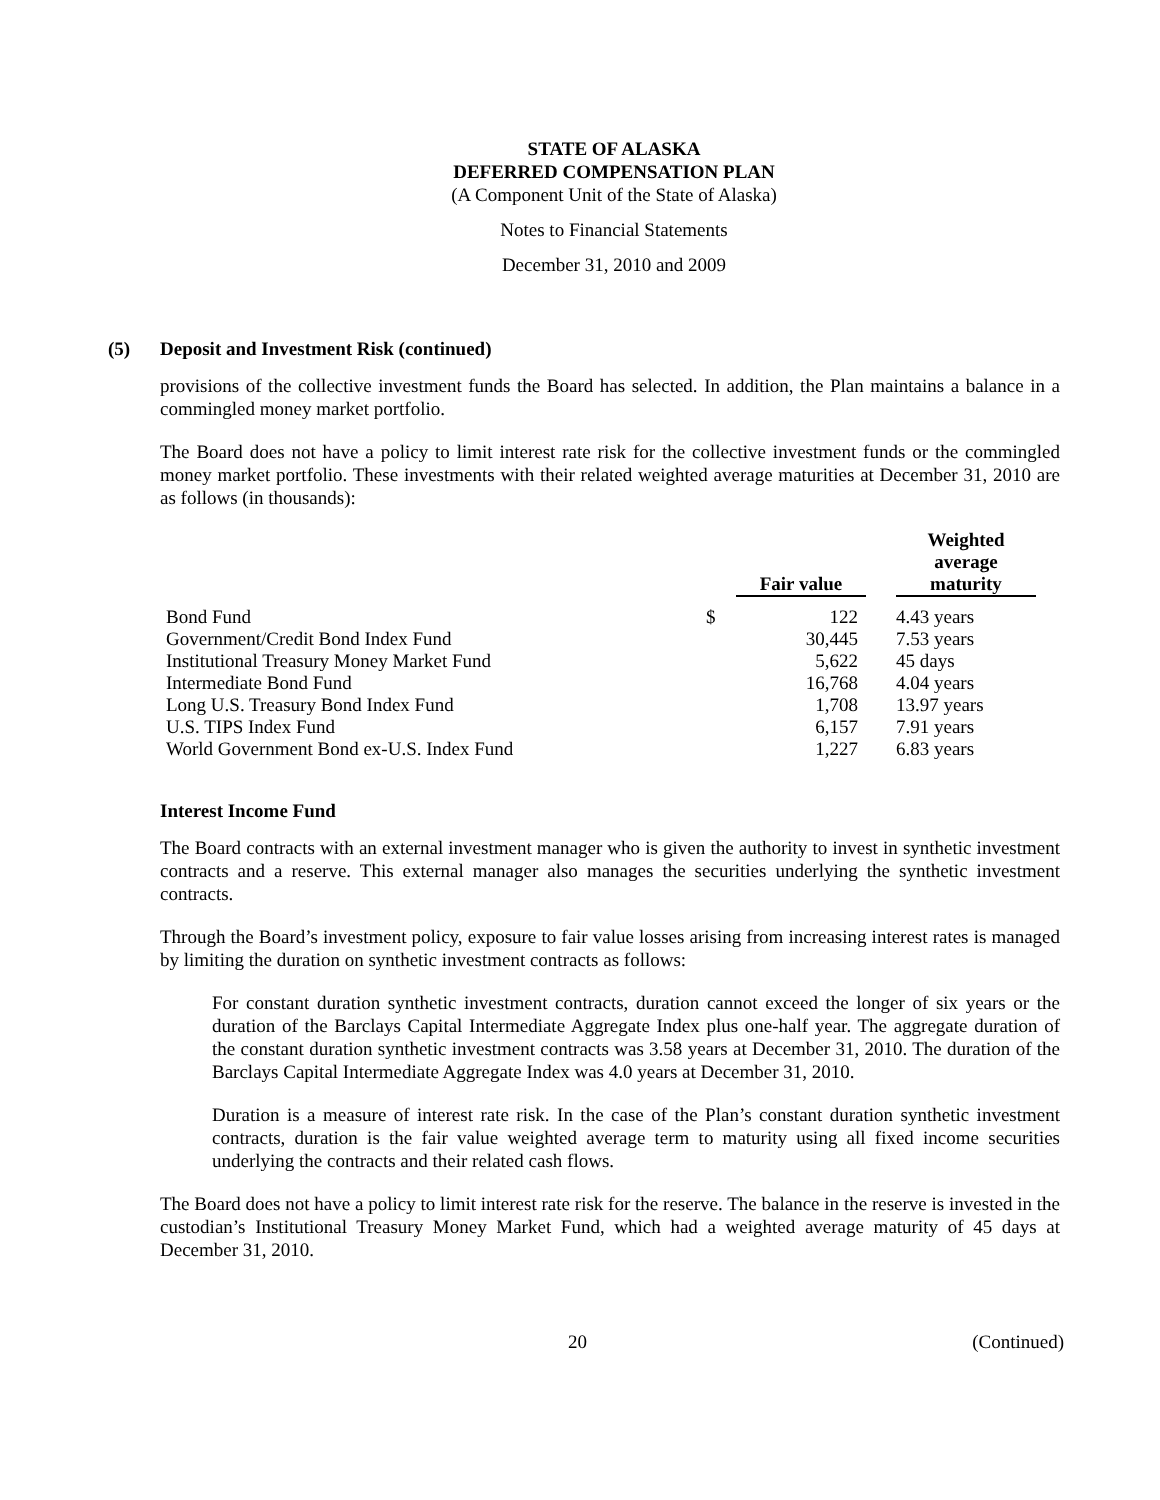STATE OF ALASKA
DEFERRED COMPENSATION PLAN
(A Component Unit of the State of Alaska)
Notes to Financial Statements
December 31, 2010 and 2009
(5) Deposit and Investment Risk (continued)
provisions of the collective investment funds the Board has selected. In addition, the Plan maintains a balance in a commingled money market portfolio.
The Board does not have a policy to limit interest rate risk for the collective investment funds or the commingled money market portfolio. These investments with their related weighted average maturities at December 31, 2010 are as follows (in thousands):
| | | Fair value | | Weighted average maturity |
| --- | --- | --- | --- | --- |
| Bond Fund | $ | 122 | | 4.43 years |
| Government/Credit Bond Index Fund | | 30,445 | | 7.53 years |
| Institutional Treasury Money Market Fund | | 5,622 | | 45 days |
| Intermediate Bond Fund | | 16,768 | | 4.04 years |
| Long U.S. Treasury Bond Index Fund | | 1,708 | | 13.97 years |
| U.S. TIPS Index Fund | | 6,157 | | 7.91 years |
| World Government Bond ex-U.S. Index Fund | | 1,227 | | 6.83 years |
Interest Income Fund
The Board contracts with an external investment manager who is given the authority to invest in synthetic investment contracts and a reserve. This external manager also manages the securities underlying the synthetic investment contracts.
Through the Board’s investment policy, exposure to fair value losses arising from increasing interest rates is managed by limiting the duration on synthetic investment contracts as follows:
For constant duration synthetic investment contracts, duration cannot exceed the longer of six years or the duration of the Barclays Capital Intermediate Aggregate Index plus one-half year. The aggregate duration of the constant duration synthetic investment contracts was 3.58 years at December 31, 2010. The duration of the Barclays Capital Intermediate Aggregate Index was 4.0 years at December 31, 2010.
Duration is a measure of interest rate risk. In the case of the Plan’s constant duration synthetic investment contracts, duration is the fair value weighted average term to maturity using all fixed income securities underlying the contracts and their related cash flows.
The Board does not have a policy to limit interest rate risk for the reserve. The balance in the reserve is invested in the custodian’s Institutional Treasury Money Market Fund, which had a weighted average maturity of 45 days at December 31, 2010.
20 (Continued)